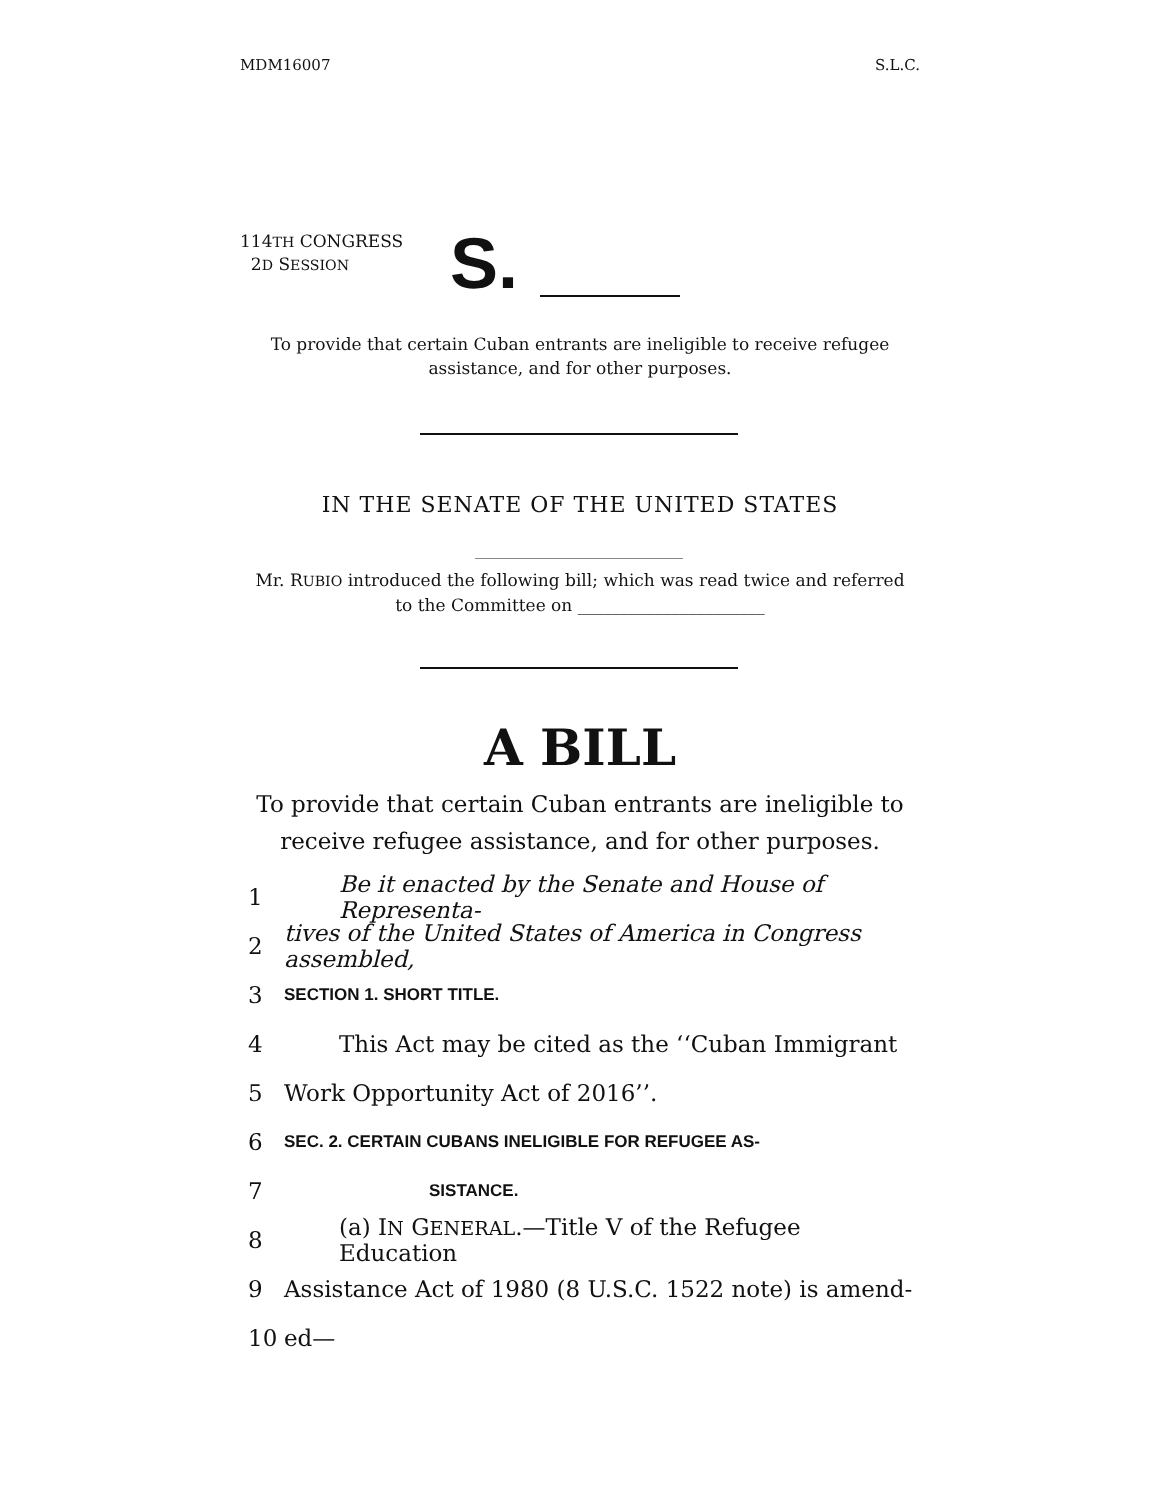MDM16007 S.L.C.
114TH CONGRESS
2D SESSION
S.
To provide that certain Cuban entrants are ineligible to receive refugee
assistance, and for other purposes.
IN THE SENATE OF THE UNITED STATES
Mr. RUBIO introduced the following bill; which was read twice and referred
to the Committee on ______________________
A BILL
To provide that certain Cuban entrants are ineligible to
receive refugee assistance, and for other purposes.
1 Be it enacted by the Senate and House of Representa-
2 tives of the United States of America in Congress assembled,
3 SECTION 1. SHORT TITLE.
4 This Act may be cited as the ‘‘Cuban Immigrant
5 Work Opportunity Act of 2016’’.
6 SEC. 2. CERTAIN CUBANS INELIGIBLE FOR REFUGEE AS-
7 SISTANCE.
8 (a) IN GENERAL.—Title V of the Refugee Education
9 Assistance Act of 1980 (8 U.S.C. 1522 note) is amend-
10 ed—